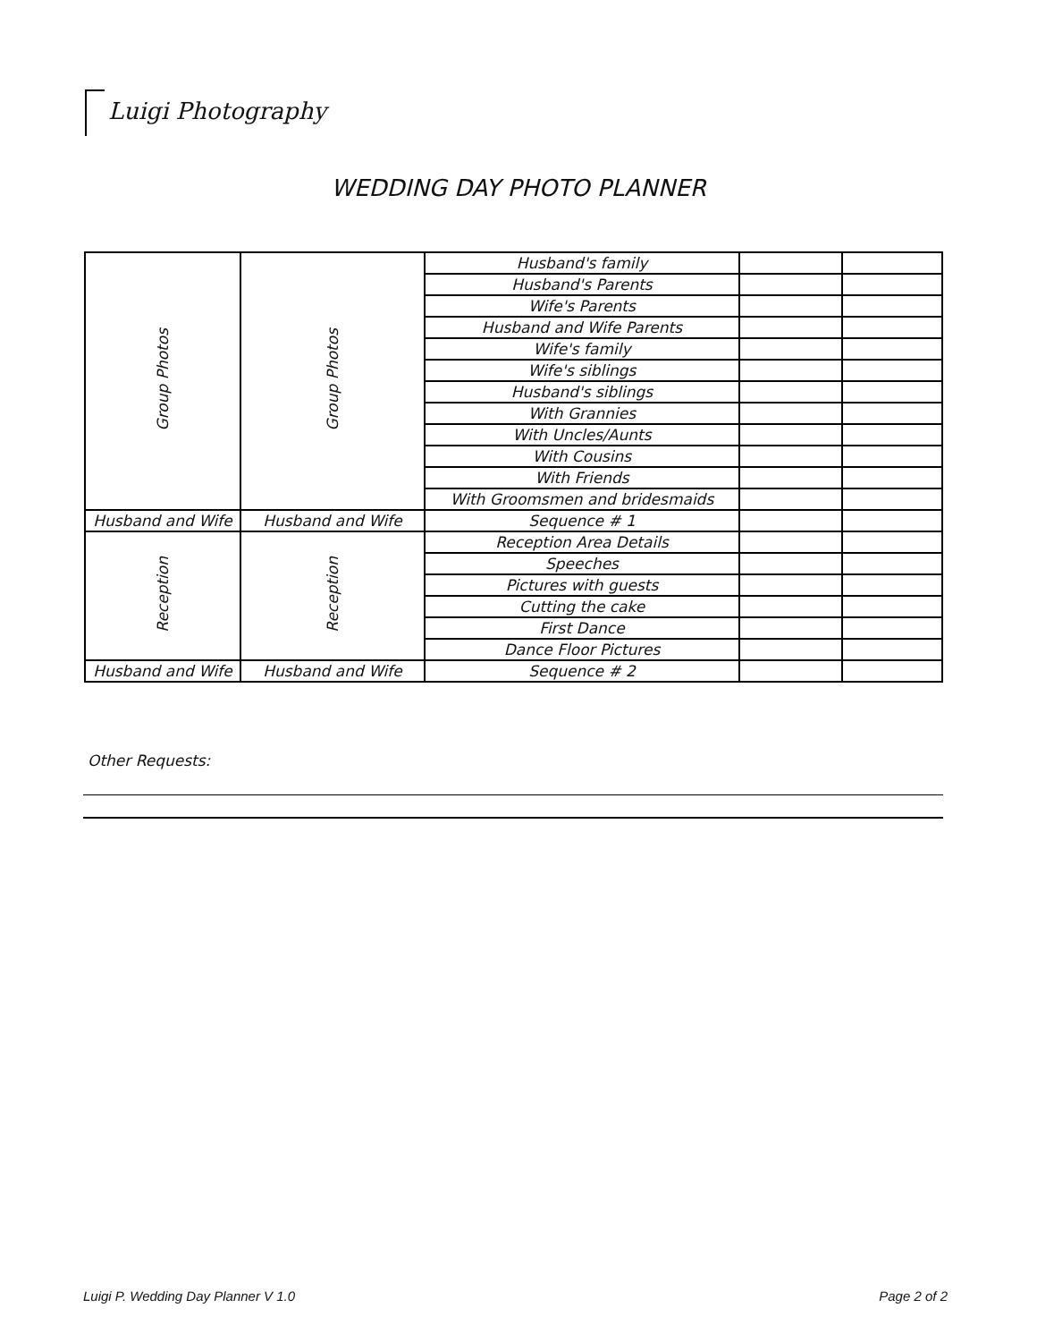Luigi Photography
WEDDING DAY PHOTO PLANNER
| Group Photos | Group Photos | Husband's family | | |
| | | Husband's Parents | | |
| | | Wife's Parents | | |
| | | Husband and Wife Parents | | |
| | | Wife's family | | |
| | | Wife's siblings | | |
| | | Husband's siblings | | |
| | | With Grannies | | |
| | | With Uncles/Aunts | | |
| | | With Cousins | | |
| | | With Friends | | |
| | | With Groomsmen and bridesmaids | | |
| Husband and Wife | Husband and Wife | Sequence # 1 | | |
| Reception | Reception | Reception Area Details | | |
| | | Speeches | | |
| | | Pictures with guests | | |
| | | Cutting the cake | | |
| | | First Dance | | |
| | | Dance Floor Pictures | | |
| Husband and Wife | Husband and Wife | Sequence # 2 | | |
Other Requests:
Luigi P. Wedding Day Planner V 1.0
Page 2 of 2